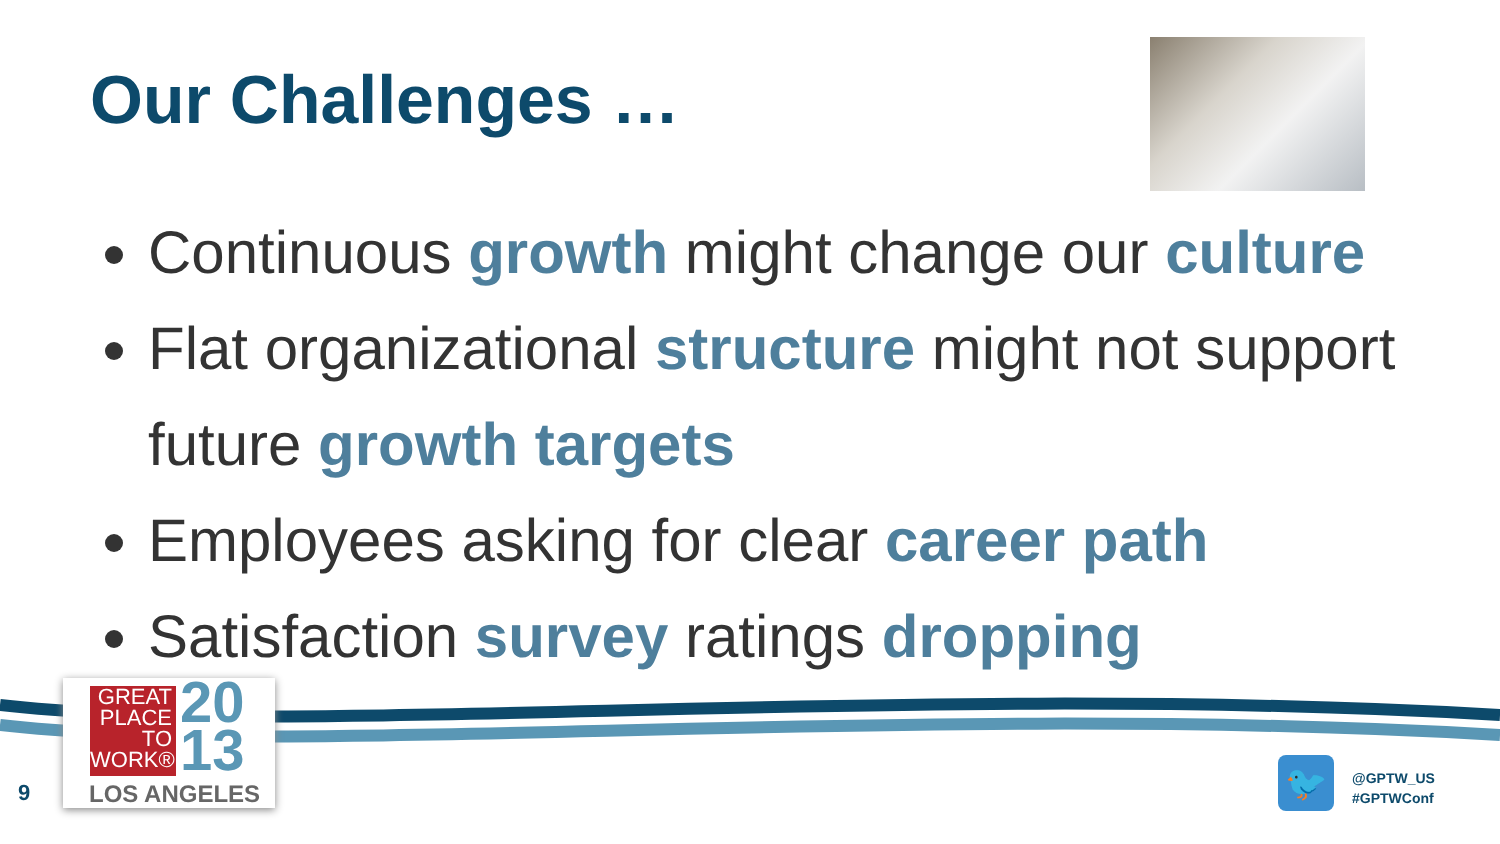Our Challenges …
Continuous growth might change our culture
Flat organizational structure might not support future growth targets
Employees asking for clear career path
Satisfaction survey ratings dropping
GREAT
PLACE
TO
WORK®
20
13
LOS ANGELES
9 🐦
@GPTW_US
#GPTWConf